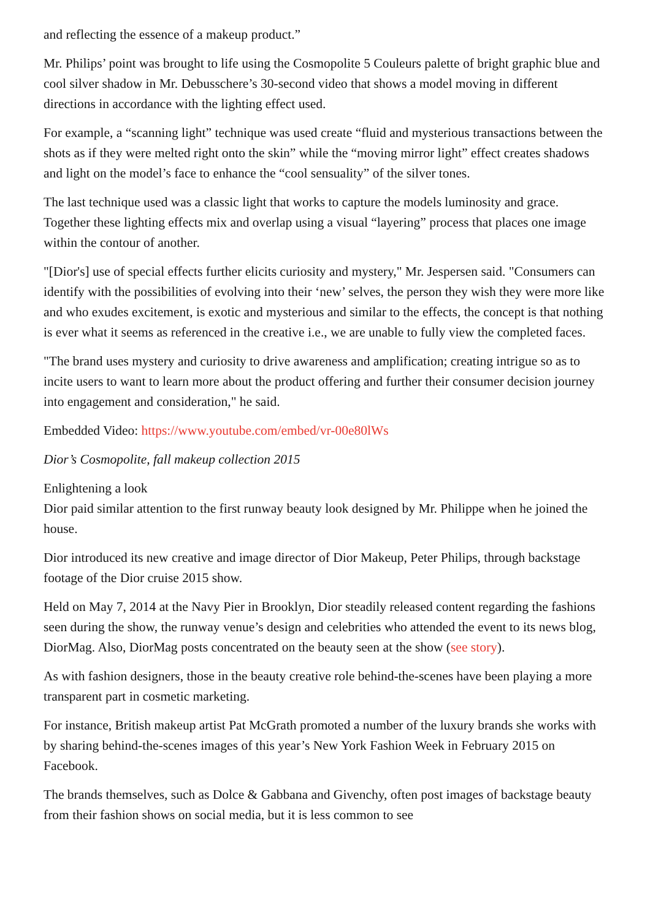and reflecting the essence of a makeup product.”
Mr. Philips’ point was brought to life using the Cosmopolite 5 Couleurs palette of bright graphic blue and cool silver shadow in Mr. Debusschere’s 30-second video that shows a model moving in different directions in accordance with the lighting effect used.
For example, a “scanning light” technique was used create “fluid and mysterious transactions between the shots as if they were melted right onto the skin” while the “moving mirror light” effect creates shadows and light on the model’s face to enhance the “cool sensuality” of the silver tones.
The last technique used was a classic light that works to capture the models luminosity and grace. Together these lighting effects mix and overlap using a visual “layering” process that places one image within the contour of another.
"[Dior's] use of special effects further elicits curiosity and mystery," Mr. Jespersen said. "Consumers can identify with the possibilities of evolving into their ‘new’ selves, the person they wish they were more like and who exudes excitement, is exotic and mysterious and similar to the effects, the concept is that nothing is ever what it seems as referenced in the creative i.e., we are unable to fully view the completed faces.
"The brand uses mystery and curiosity to drive awareness and amplification; creating intrigue so as to incite users to want to learn more about the product offering and further their consumer decision journey into engagement and consideration," he said.
Embedded Video: https://www.youtube.com/embed/vr-00e80lWs
Dior’s Cosmopolite, fall makeup collection 2015
Enlightening a look
Dior paid similar attention to the first runway beauty look designed by Mr. Philippe when he joined the house.
Dior introduced its new creative and image director of Dior Makeup, Peter Philips, through backstage footage of the Dior cruise 2015 show.
Held on May 7, 2014 at the Navy Pier in Brooklyn, Dior steadily released content regarding the fashions seen during the show, the runway venue’s design and celebrities who attended the event to its news blog, DiorMag. Also, DiorMag posts concentrated on the beauty seen at the show (see story).
As with fashion designers, those in the beauty creative role behind-the-scenes have been playing a more transparent part in cosmetic marketing.
For instance, British makeup artist Pat McGrath promoted a number of the luxury brands she works with by sharing behind-the-scenes images of this year’s New York Fashion Week in February 2015 on Facebook.
The brands themselves, such as Dolce & Gabbana and Givenchy, often post images of backstage beauty from their fashion shows on social media, but it is less common to see